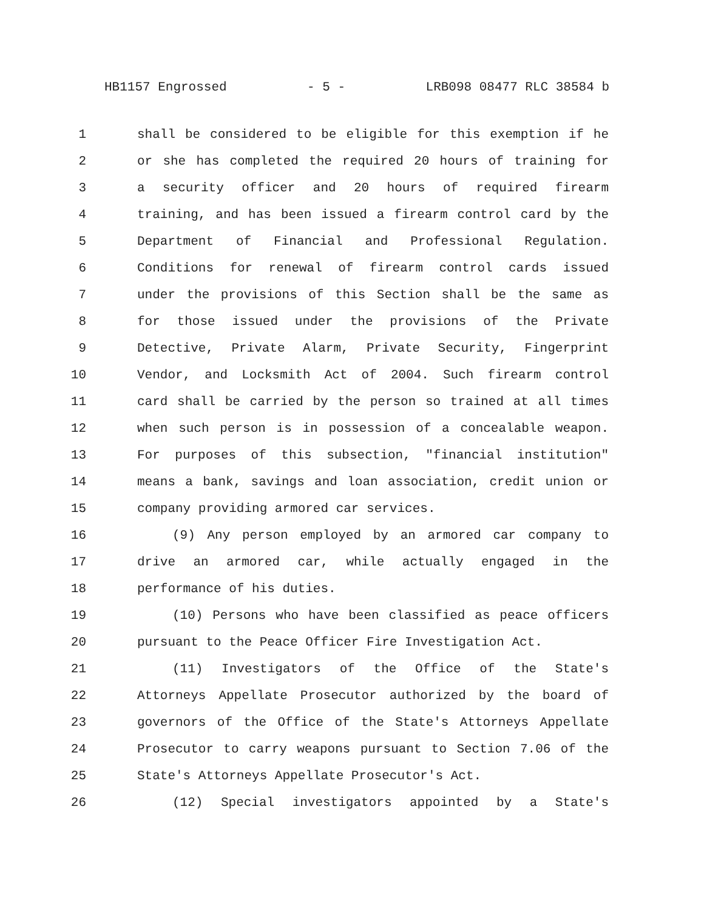HB1157 Engrossed - 5 - LRB098 08477 RLC 38584 b
1 shall be considered to be eligible for this exemption if he
2 or she has completed the required 20 hours of training for
3 a security officer and 20 hours of required firearm
4 training, and has been issued a firearm control card by the
5 Department of Financial and Professional Regulation.
6 Conditions for renewal of firearm control cards issued
7 under the provisions of this Section shall be the same as
8 for those issued under the provisions of the Private
9 Detective, Private Alarm, Private Security, Fingerprint
10 Vendor, and Locksmith Act of 2004. Such firearm control
11 card shall be carried by the person so trained at all times
12 when such person is in possession of a concealable weapon.
13 For purposes of this subsection, "financial institution"
14 means a bank, savings and loan association, credit union or
15 company providing armored car services.
16 (9) Any person employed by an armored car company to
17 drive an armored car, while actually engaged in the
18 performance of his duties.
19 (10) Persons who have been classified as peace officers
20 pursuant to the Peace Officer Fire Investigation Act.
21 (11) Investigators of the Office of the State's
22 Attorneys Appellate Prosecutor authorized by the board of
23 governors of the Office of the State's Attorneys Appellate
24 Prosecutor to carry weapons pursuant to Section 7.06 of the
25 State's Attorneys Appellate Prosecutor's Act.
26 (12) Special investigators appointed by a State's